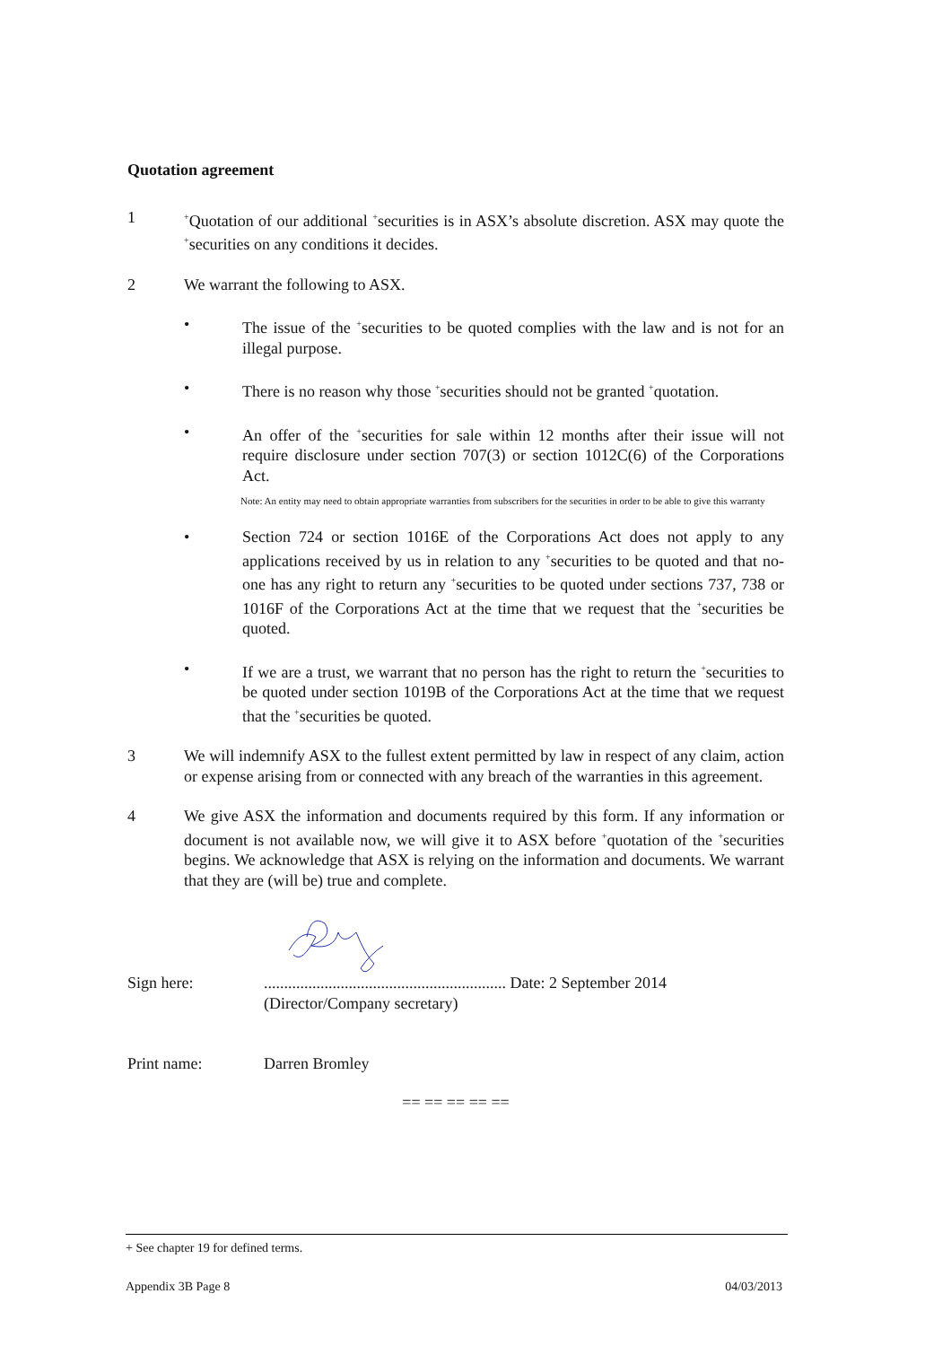Quotation agreement
1
<sup>+</sup>Quotation of our additional <sup>+</sup>securities is in ASX’s absolute discretion. ASX may quote the <sup>+</sup>securities on any conditions it decides.
2 We warrant the following to ASX.
• The issue of the <sup>+</sup>securities to be quoted complies with the law and is not for an illegal purpose.
• There is no reason why those <sup>+</sup>securities should not be granted <sup>+</sup>quotation.
• An offer of the <sup>+</sup>securities for sale within 12 months after their issue will not require disclosure under section 707(3) or section 1012C(6) of the Corporations Act.
Note: An entity may need to obtain appropriate warranties from subscribers for the securities in order to be able to give this warranty
• Section 724 or section 1016E of the Corporations Act does not apply to any applications received by us in relation to any <sup>+</sup>securities to be quoted and that no-one has any right to return any <sup>+</sup>securities to be quoted under sections 737, 738 or 1016F of the Corporations Act at the time that we request that the <sup>+</sup>securities be quoted.
• If we are a trust, we warrant that no person has the right to return the <sup>+</sup>securities to be quoted under section 1019B of the Corporations Act at the time that we request that the <sup>+</sup>securities be quoted.
3 We will indemnify ASX to the fullest extent permitted by law in respect of any claim, action or expense arising from or connected with any breach of the warranties in this agreement.
4 We give ASX the information and documents required by this form. If any information or document is not available now, we will give it to ASX before <sup>+</sup>quotation of the <sup>+</sup>securities begins. We acknowledge that ASX is relying on the information and documents. We warrant that they are (will be) true and complete.
Sign here: ............................................................ Date: 2 September 2014
(Director/Company secretary)
Print name: Darren Bromley
== == == == ==
+ See chapter 19 for defined terms.
Appendix 3B Page 8 04/03/2013